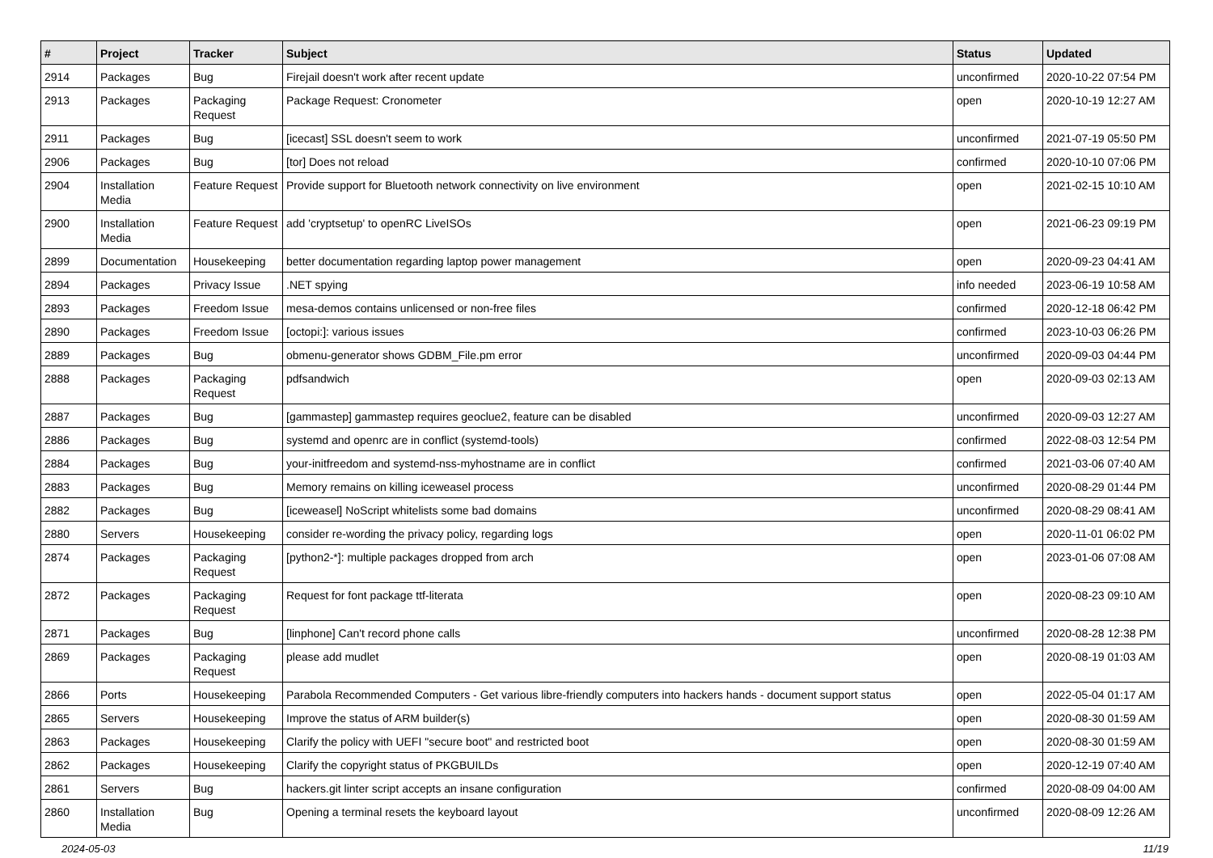| # | Project | Tracker | Subject | Status | Updated |
| --- | --- | --- | --- | --- | --- |
| 2914 | Packages | Bug | Firejail doesn't work after recent update | unconfirmed | 2020-10-22 07:54 PM |
| 2913 | Packages | Packaging Request | Package Request: Cronometer | open | 2020-10-19 12:27 AM |
| 2911 | Packages | Bug | [icecast] SSL doesn't seem to work | unconfirmed | 2021-07-19 05:50 PM |
| 2906 | Packages | Bug | [tor] Does not reload | confirmed | 2020-10-10 07:06 PM |
| 2904 | Installation Media | Feature Request | Provide support for Bluetooth network connectivity on live environment | open | 2021-02-15 10:10 AM |
| 2900 | Installation Media | Feature Request | add 'cryptsetup' to openRC LiveISOs | open | 2021-06-23 09:19 PM |
| 2899 | Documentation | Housekeeping | better documentation regarding laptop power management | open | 2020-09-23 04:41 AM |
| 2894 | Packages | Privacy Issue | .NET spying | info needed | 2023-06-19 10:58 AM |
| 2893 | Packages | Freedom Issue | mesa-demos contains unlicensed or non-free files | confirmed | 2020-12-18 06:42 PM |
| 2890 | Packages | Freedom Issue | [octopi:]: various issues | confirmed | 2023-10-03 06:26 PM |
| 2889 | Packages | Bug | obmenu-generator shows GDBM_File.pm error | unconfirmed | 2020-09-03 04:44 PM |
| 2888 | Packages | Packaging Request | pdfsandwich | open | 2020-09-03 02:13 AM |
| 2887 | Packages | Bug | [gammastep] gammastep requires geoclue2, feature can be disabled | unconfirmed | 2020-09-03 12:27 AM |
| 2886 | Packages | Bug | systemd and openrc are in conflict (systemd-tools) | confirmed | 2022-08-03 12:54 PM |
| 2884 | Packages | Bug | your-initfreedom and systemd-nss-myhostname are in conflict | confirmed | 2021-03-06 07:40 AM |
| 2883 | Packages | Bug | Memory remains on killing iceweasel process | unconfirmed | 2020-08-29 01:44 PM |
| 2882 | Packages | Bug | [iceweasel] NoScript whitelists some bad domains | unconfirmed | 2020-08-29 08:41 AM |
| 2880 | Servers | Housekeeping | consider re-wording the privacy policy, regarding logs | open | 2020-11-01 06:02 PM |
| 2874 | Packages | Packaging Request | [python2-*]: multiple packages dropped from arch | open | 2023-01-06 07:08 AM |
| 2872 | Packages | Packaging Request | Request for font package ttf-literata | open | 2020-08-23 09:10 AM |
| 2871 | Packages | Bug | [linphone] Can't record phone calls | unconfirmed | 2020-08-28 12:38 PM |
| 2869 | Packages | Packaging Request | please add mudlet | open | 2020-08-19 01:03 AM |
| 2866 | Ports | Housekeeping | Parabola Recommended Computers - Get various libre-friendly computers into hackers hands - document support status | open | 2022-05-04 01:17 AM |
| 2865 | Servers | Housekeeping | Improve the status of ARM builder(s) | open | 2020-08-30 01:59 AM |
| 2863 | Packages | Housekeeping | Clarify the policy with UEFI "secure boot" and restricted boot | open | 2020-08-30 01:59 AM |
| 2862 | Packages | Housekeeping | Clarify the copyright status of PKGBUILDs | open | 2020-12-19 07:40 AM |
| 2861 | Servers | Bug | hackers.git linter script accepts an insane configuration | confirmed | 2020-08-09 04:00 AM |
| 2860 | Installation Media | Bug | Opening a terminal resets the keyboard layout | unconfirmed | 2020-08-09 12:26 AM |
2024-05-03 11/19